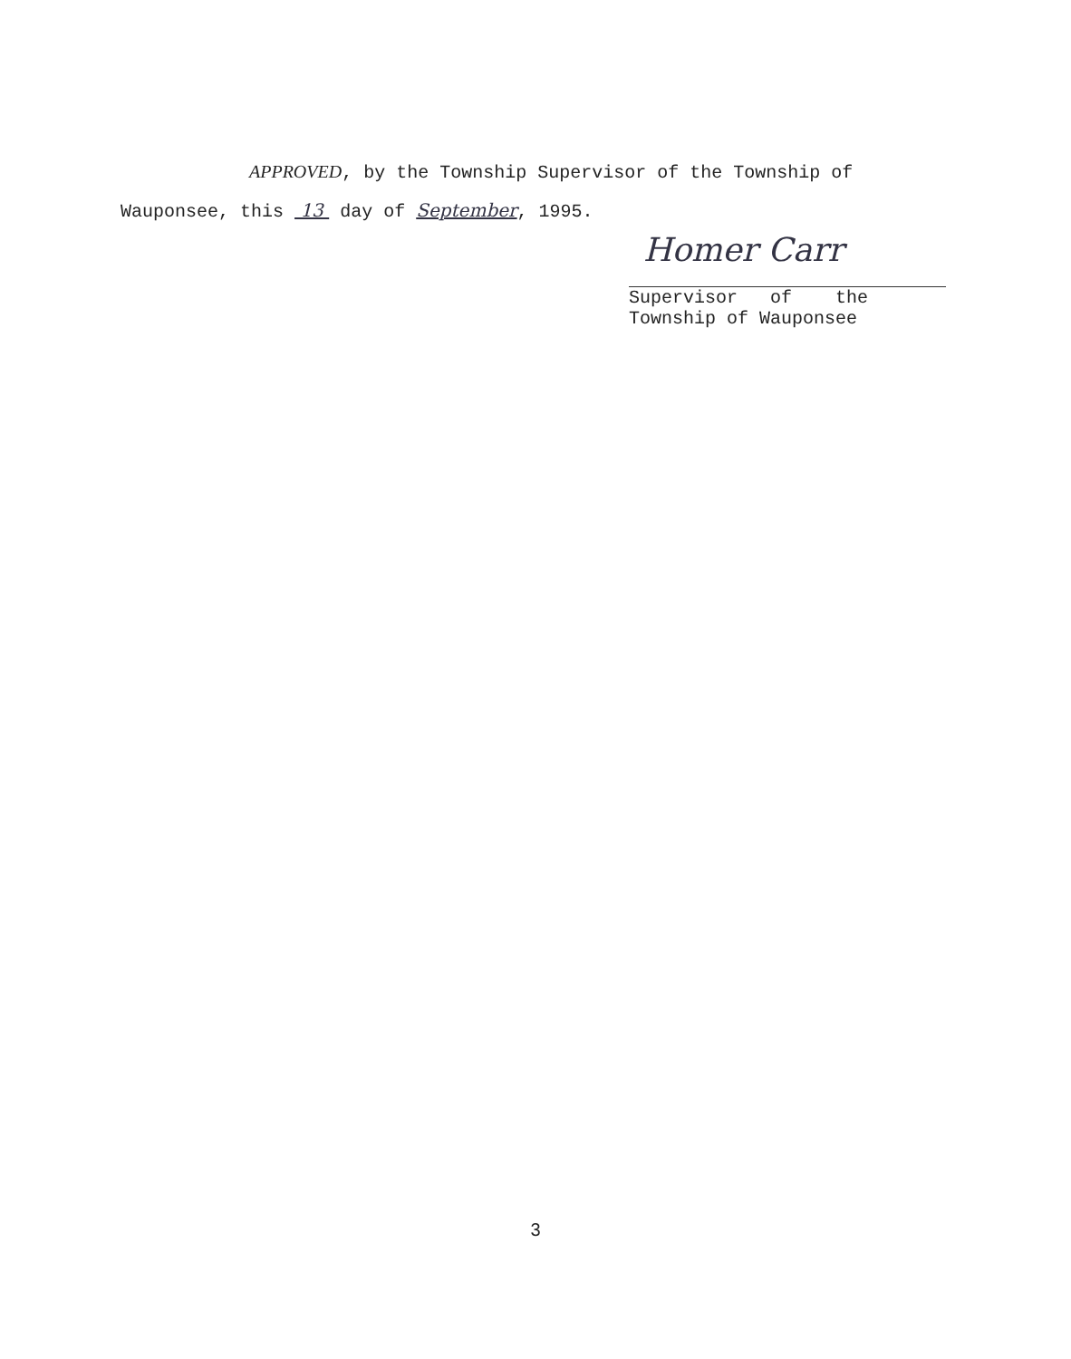APPROVED, by the Township Supervisor of the Township of
Wauponsee, this 13 day of September, 1995.
Homer Carr
Supervisor of the
Township of Wauponsee
3